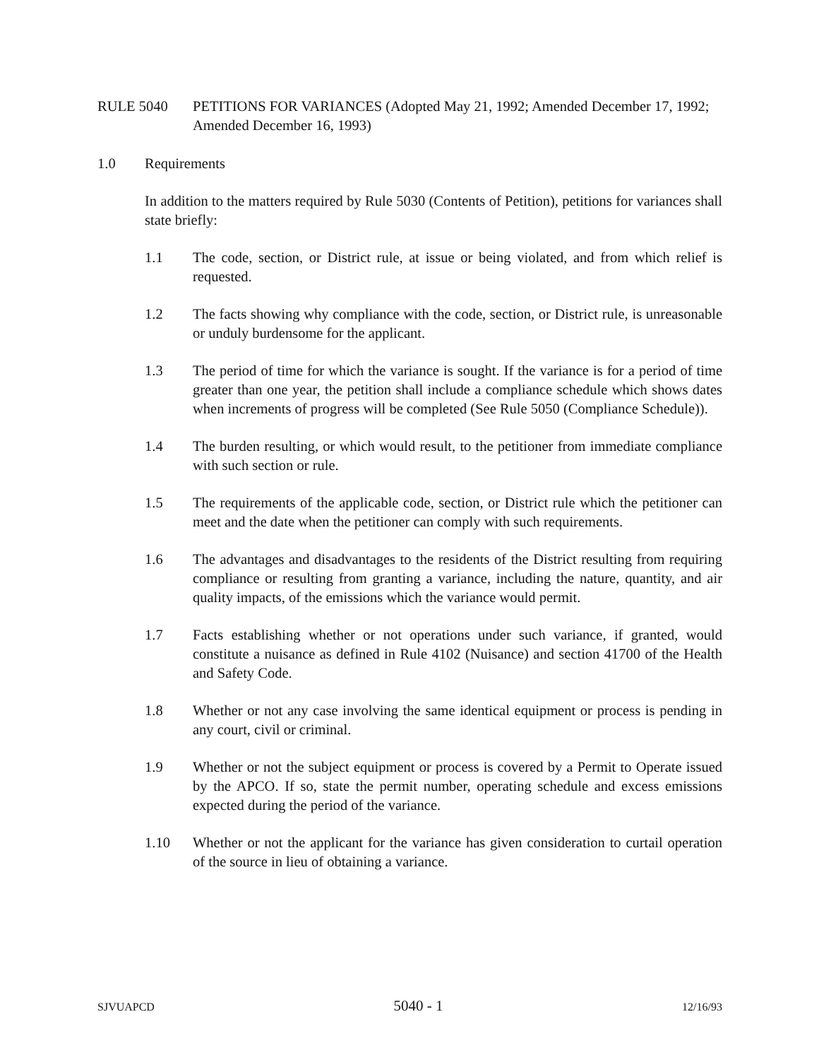RULE 5040 PETITIONS FOR VARIANCES (Adopted May 21, 1992; Amended December 17, 1992; Amended December 16, 1993)
1.0 Requirements
In addition to the matters required by Rule 5030 (Contents of Petition), petitions for variances shall state briefly:
1.1 The code, section, or District rule, at issue or being violated, and from which relief is requested.
1.2 The facts showing why compliance with the code, section, or District rule, is unreasonable or unduly burdensome for the applicant.
1.3 The period of time for which the variance is sought. If the variance is for a period of time greater than one year, the petition shall include a compliance schedule which shows dates when increments of progress will be completed (See Rule 5050 (Compliance Schedule)).
1.4 The burden resulting, or which would result, to the petitioner from immediate compliance with such section or rule.
1.5 The requirements of the applicable code, section, or District rule which the petitioner can meet and the date when the petitioner can comply with such requirements.
1.6 The advantages and disadvantages to the residents of the District resulting from requiring compliance or resulting from granting a variance, including the nature, quantity, and air quality impacts, of the emissions which the variance would permit.
1.7 Facts establishing whether or not operations under such variance, if granted, would constitute a nuisance as defined in Rule 4102 (Nuisance) and section 41700 of the Health and Safety Code.
1.8 Whether or not any case involving the same identical equipment or process is pending in any court, civil or criminal.
1.9 Whether or not the subject equipment or process is covered by a Permit to Operate issued by the APCO. If so, state the permit number, operating schedule and excess emissions expected during the period of the variance.
1.10 Whether or not the applicant for the variance has given consideration to curtail operation of the source in lieu of obtaining a variance.
SJVUAPCD 5040 - 1 12/16/93